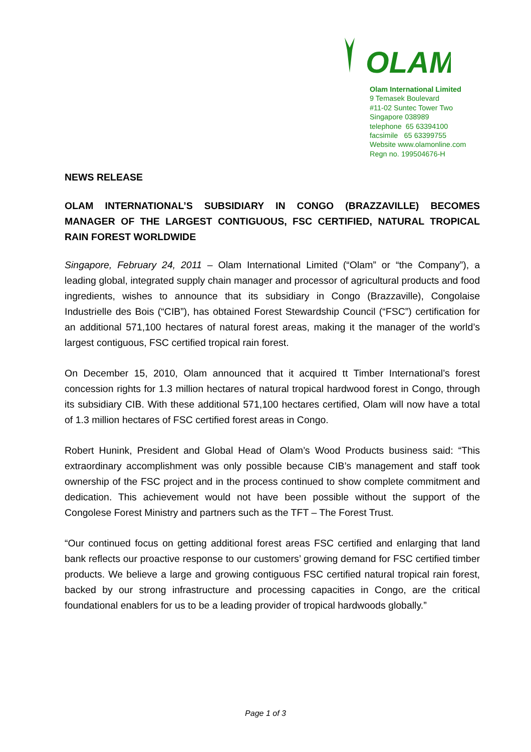OLAM
Olam International Limited
9 Temasek Boulevard
#11-02 Suntec Tower Two
Singapore 038989
telephone 65 63394100
facsimile 65 63399755
Website www.olamonline.com
Regn no. 199504676-H
NEWS RELEASE
OLAM INTERNATIONAL’S SUBSIDIARY IN CONGO (BRAZZAVILLE) BECOMES MANAGER OF THE LARGEST CONTIGUOUS, FSC CERTIFIED, NATURAL TROPICAL RAIN FOREST WORLDWIDE
Singapore, February 24, 2011 – Olam International Limited (“Olam” or “the Company”), a leading global, integrated supply chain manager and processor of agricultural products and food ingredients, wishes to announce that its subsidiary in Congo (Brazzaville), Congolaise Industrielle des Bois (“CIB”), has obtained Forest Stewardship Council (“FSC”) certification for an additional 571,100 hectares of natural forest areas, making it the manager of the world’s largest contiguous, FSC certified tropical rain forest.
On December 15, 2010, Olam announced that it acquired tt Timber International’s forest concession rights for 1.3 million hectares of natural tropical hardwood forest in Congo, through its subsidiary CIB. With these additional 571,100 hectares certified, Olam will now have a total of 1.3 million hectares of FSC certified forest areas in Congo.
Robert Hunink, President and Global Head of Olam’s Wood Products business said: “This extraordinary accomplishment was only possible because CIB’s management and staff took ownership of the FSC project and in the process continued to show complete commitment and dedication. This achievement would not have been possible without the support of the Congolese Forest Ministry and partners such as the TFT – The Forest Trust.
“Our continued focus on getting additional forest areas FSC certified and enlarging that land bank reflects our proactive response to our customers’ growing demand for FSC certified timber products. We believe a large and growing contiguous FSC certified natural tropical rain forest, backed by our strong infrastructure and processing capacities in Congo, are the critical foundational enablers for us to be a leading provider of tropical hardwoods globally.”
Page 1 of 3